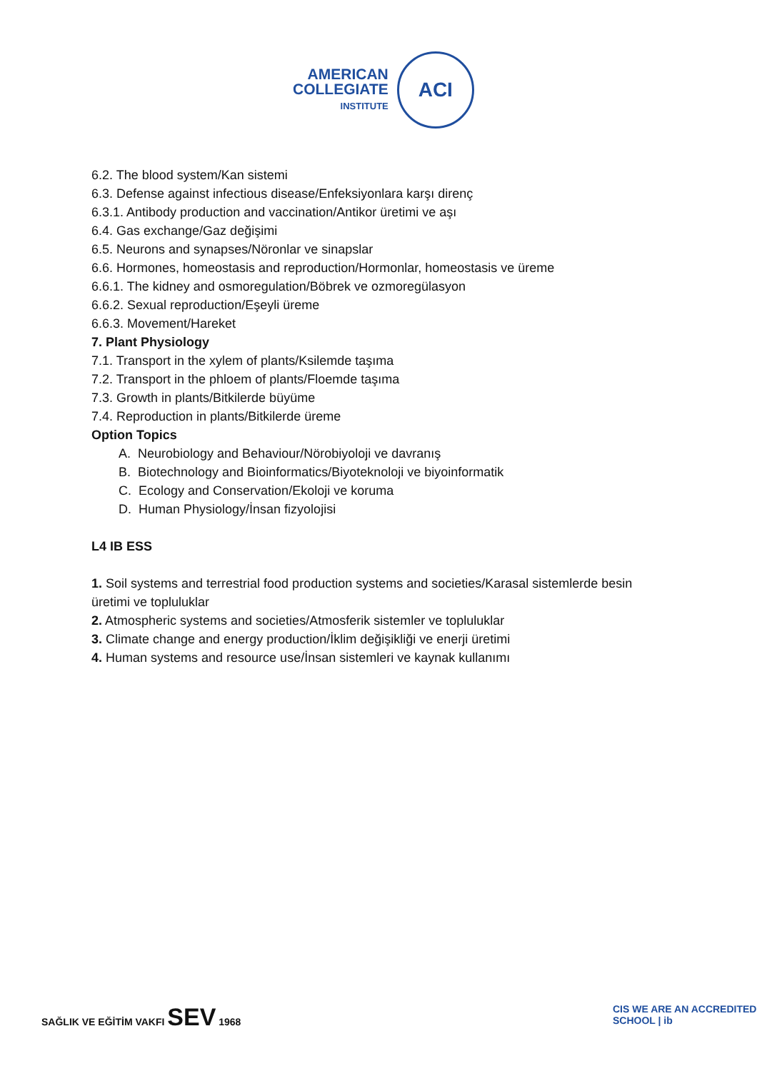AMERICAN
COLLEGIATE
INSTITUTE
ACI
6.2. The blood system/Kan sistemi
6.3. Defense against infectious disease/Enfeksiyonlara karşı direnç
6.3.1. Antibody production and vaccination/Antikor üretimi ve aşı
6.4. Gas exchange/Gaz değişimi
6.5. Neurons and synapses/Nöronlar ve sinapslar
6.6. Hormones, homeostasis and reproduction/Hormonlar, homeostasis ve üreme
6.6.1. The kidney and osmoregulation/Böbrek ve ozmoregülasyon
6.6.2. Sexual reproduction/Eşeyli üreme
6.6.3. Movement/Hareket
7. Plant Physiology
7.1. Transport in the xylem of plants/Ksilemde taşıma
7.2. Transport in the phloem of plants/Floemde taşıma
7.3. Growth in plants/Bitkilerde büyüme
7.4. Reproduction in plants/Bitkilerde üreme
Option Topics
A. Neurobiology and Behaviour/Nörobiyoloji ve davranış
B. Biotechnology and Bioinformatics/Biyoteknoloji ve biyoinformatik
C. Ecology and Conservation/Ekoloji ve koruma
D. Human Physiology/İnsan fizyolojisi
L4 IB ESS
1. Soil systems and terrestrial food production systems and societies/Karasal sistemlerde besin üretimi ve topluluklar
2. Atmospheric systems and societies/Atmosferik sistemler ve topluluklar
3. Climate change and energy production/İklim değişikliği ve enerji üretimi
4. Human systems and resource use/İnsan sistemleri ve kaynak kullanımı
SAĞLIK VE EĞİTİM VAKFI SEV 1968
CIS WE ARE AN ACCREDITED SCHOOL | ib